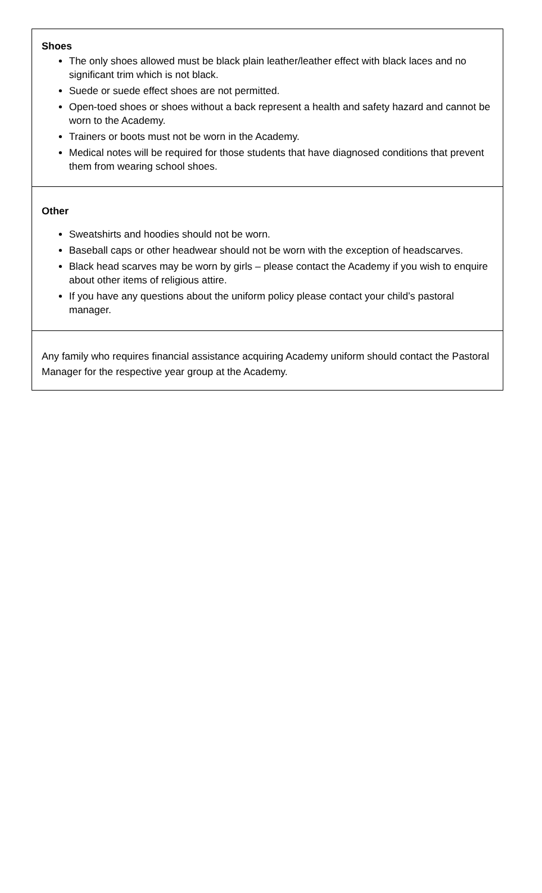| Shoes The only shoes allowed must be black plain leather/leather effect with black laces and no significant trim which is not black. Suede or suede effect shoes are not permitted. Open-toed shoes or shoes without a back represent a health and safety hazard and cannot be worn to the Academy. Trainers or boots must not be worn in the Academy. Medical notes will be required for those students that have diagnosed conditions that prevent them from wearing school shoes. |
| Other Sweatshirts and hoodies should not be worn. Baseball caps or other headwear should not be worn with the exception of headscarves. Black head scarves may be worn by girls – please contact the Academy if you wish to enquire about other items of religious attire. If you have any questions about the uniform policy please contact your child’s pastoral manager. |
| Any family who requires financial assistance acquiring Academy uniform should contact the Pastoral Manager for the respective year group at the Academy. |